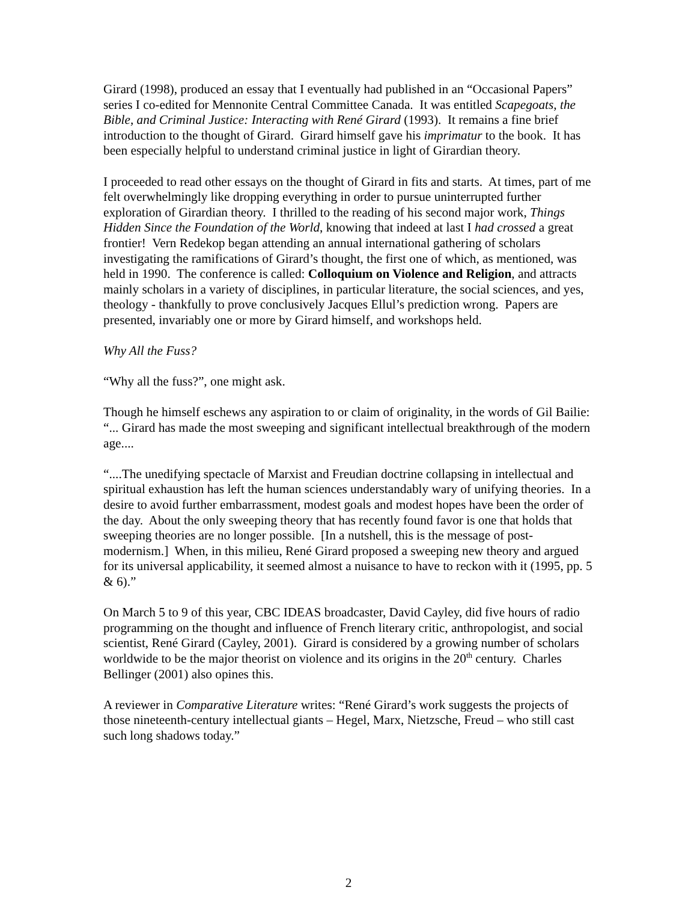Girard (1998), produced an essay that I eventually had published in an “Occasional Papers” series I co-edited for Mennonite Central Committee Canada. It was entitled Scapegoats, the Bible, and Criminal Justice: Interacting with René Girard (1993). It remains a fine brief introduction to the thought of Girard. Girard himself gave his imprimatur to the book. It has been especially helpful to understand criminal justice in light of Girardian theory.
I proceeded to read other essays on the thought of Girard in fits and starts. At times, part of me felt overwhelmingly like dropping everything in order to pursue uninterrupted further exploration of Girardian theory. I thrilled to the reading of his second major work, Things Hidden Since the Foundation of the World, knowing that indeed at last I had crossed a great frontier! Vern Redekop began attending an annual international gathering of scholars investigating the ramifications of Girard’s thought, the first one of which, as mentioned, was held in 1990. The conference is called: Colloquium on Violence and Religion, and attracts mainly scholars in a variety of disciplines, in particular literature, the social sciences, and yes, theology - thankfully to prove conclusively Jacques Ellul’s prediction wrong. Papers are presented, invariably one or more by Girard himself, and workshops held.
Why All the Fuss?
“Why all the fuss?”, one might ask.
Though he himself eschews any aspiration to or claim of originality, in the words of Gil Bailie: “... Girard has made the most sweeping and significant intellectual breakthrough of the modern age....
“....The unedifying spectacle of Marxist and Freudian doctrine collapsing in intellectual and spiritual exhaustion has left the human sciences understandably wary of unifying theories. In a desire to avoid further embarrassment, modest goals and modest hopes have been the order of the day. About the only sweeping theory that has recently found favor is one that holds that sweeping theories are no longer possible. [In a nutshell, this is the message of post-modernism.] When, in this milieu, René Girard proposed a sweeping new theory and argued for its universal applicability, it seemed almost a nuisance to have to reckon with it (1995, pp. 5 & 6).”
On March 5 to 9 of this year, CBC IDEAS broadcaster, David Cayley, did five hours of radio programming on the thought and influence of French literary critic, anthropologist, and social scientist, René Girard (Cayley, 2001). Girard is considered by a growing number of scholars worldwide to be the major theorist on violence and its origins in the 20<sup>th</sup> century. Charles Bellinger (2001) also opines this.
A reviewer in Comparative Literature writes: “René Girard’s work suggests the projects of those nineteenth-century intellectual giants – Hegel, Marx, Nietzsche, Freud – who still cast such long shadows today.”
2